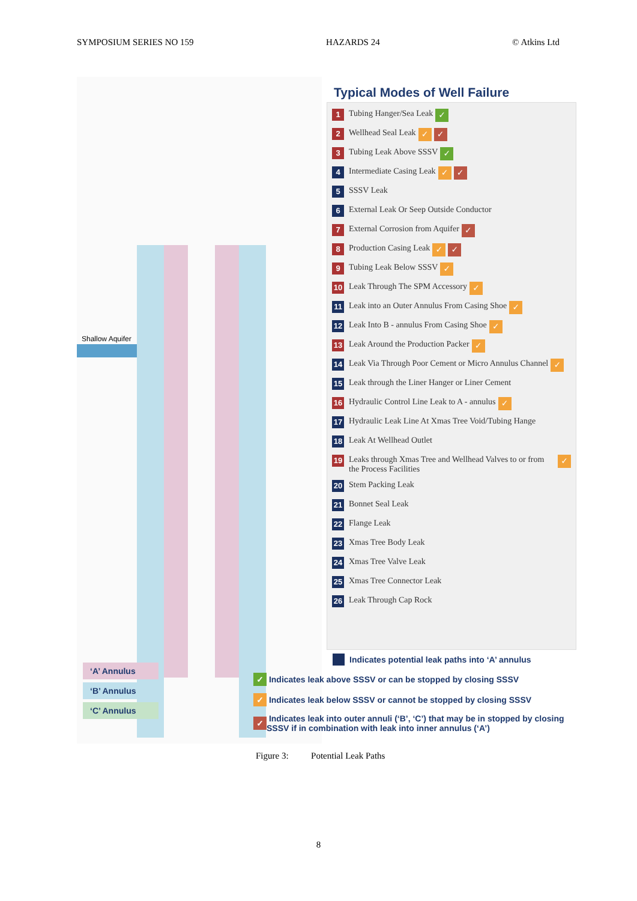SYMPOSIUM SERIES NO 159 HAZARDS 24 © Atkins Ltd
Shallow Aquifer
Typical Modes of Well Failure
1 Tubing Hanger/Sea Leak ✓
2 Wellhead Seal Leak ✓ ✓
3 Tubing Leak Above SSSV ✓
4 Intermediate Casing Leak ✓ ✓
5 SSSV Leak
6 External Leak Or Seep Outside Conductor
7 External Corrosion from Aquifer ✓
8 Production Casing Leak ✓ ✓
9 Tubing Leak Below SSSV ✓
10 Leak Through The SPM Accessory ✓
11 Leak into an Outer Annulus From Casing Shoe ✓
12 Leak Into B - annulus From Casing Shoe ✓
13 Leak Around the Production Packer ✓
14 Leak Via Through Poor Cement or Micro Annulus Channel ✓
15 Leak through the Liner Hanger or Liner Cement
16 Hydraulic Control Line Leak to A - annulus ✓
17 Hydraulic Leak Line At Xmas Tree Void/Tubing Hange
18 Leak At Wellhead Outlet
19 Leaks through Xmas Tree and Wellhead Valves to or from the Process Facilities ✓
20 Stem Packing Leak
21 Bonnet Seal Leak
22 Flange Leak
23 Xmas Tree Body Leak
24 Xmas Tree Valve Leak
25 Xmas Tree Connector Leak
26 Leak Through Cap Rock
Indicates potential leak paths into ‘A’ annulus
✓ Indicates leak above SSSV or can be stopped by closing SSSV
✓ Indicates leak below SSSV or cannot be stopped by closing SSSV
✓ Indicates leak into outer annuli (‘B’, ‘C’) that may be in stopped by closing SSSV if in combination with leak into inner annulus (‘A’)
‘A’ Annulus
‘B’ Annulus
‘C’ Annulus
Figure 3: Potential Leak Paths
8